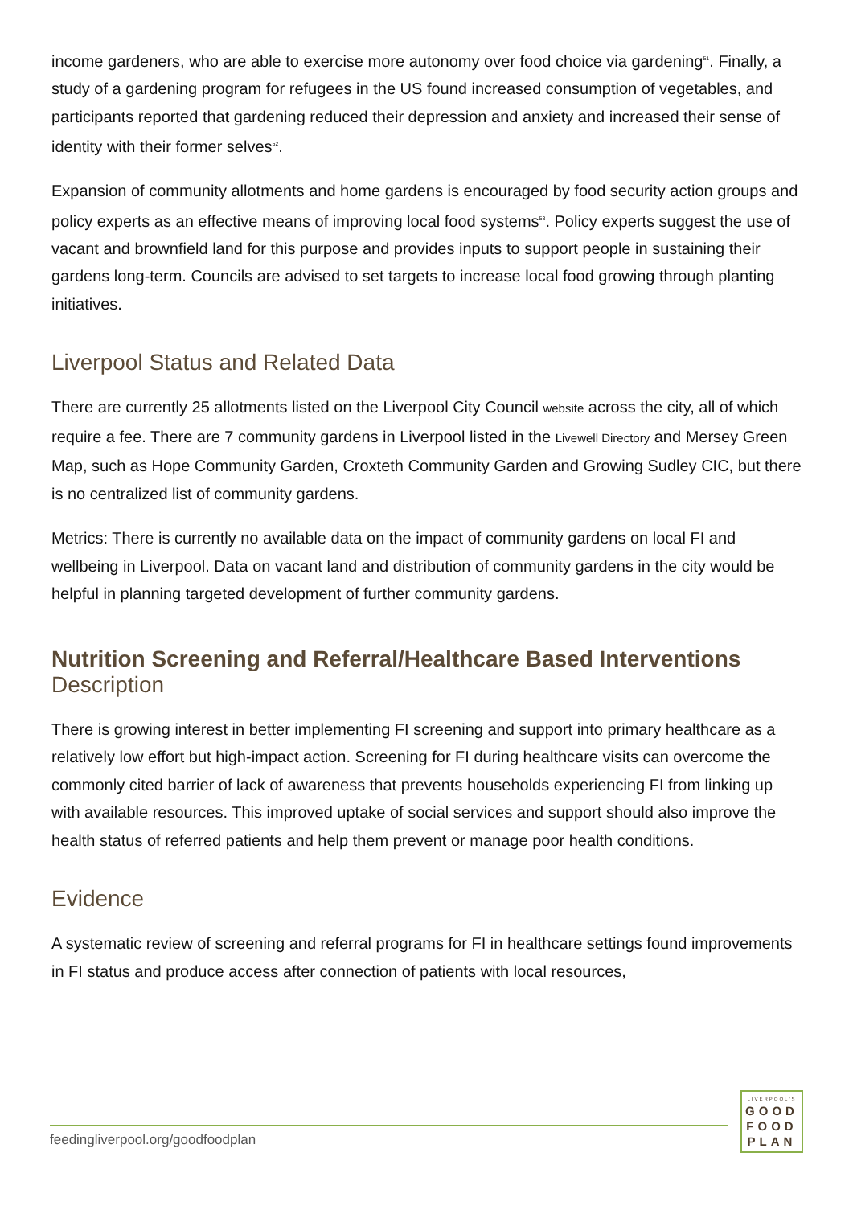income gardeners, who are able to exercise more autonomy over food choice via gardening<sup>51</sup>. Finally, a study of a gardening program for refugees in the US found increased consumption of vegetables, and participants reported that gardening reduced their depression and anxiety and increased their sense of identity with their former selves<sup>52</sup>.
Expansion of community allotments and home gardens is encouraged by food security action groups and policy experts as an effective means of improving local food systems<sup>53</sup>. Policy experts suggest the use of vacant and brownfield land for this purpose and provides inputs to support people in sustaining their gardens long-term. Councils are advised to set targets to increase local food growing through planting initiatives.
Liverpool Status and Related Data
There are currently 25 allotments listed on the Liverpool City Council website across the city, all of which require a fee. There are 7 community gardens in Liverpool listed in the Livewell Directory and Mersey Green Map, such as Hope Community Garden, Croxteth Community Garden and Growing Sudley CIC, but there is no centralized list of community gardens.
Metrics: There is currently no available data on the impact of community gardens on local FI and wellbeing in Liverpool. Data on vacant land and distribution of community gardens in the city would be helpful in planning targeted development of further community gardens.
Nutrition Screening and Referral/Healthcare Based Interventions
Description
There is growing interest in better implementing FI screening and support into primary healthcare as a relatively low effort but high-impact action. Screening for FI during healthcare visits can overcome the commonly cited barrier of lack of awareness that prevents households experiencing FI from linking up with available resources. This improved uptake of social services and support should also improve the health status of referred patients and help them prevent or manage poor health conditions.
Evidence
A systematic review of screening and referral programs for FI in healthcare settings found improvements in FI status and produce access after connection of patients with local resources,
feedingliverpool.org/goodfoodplan
LIVERPOOL'S
GOOD
FOOD
PLAN